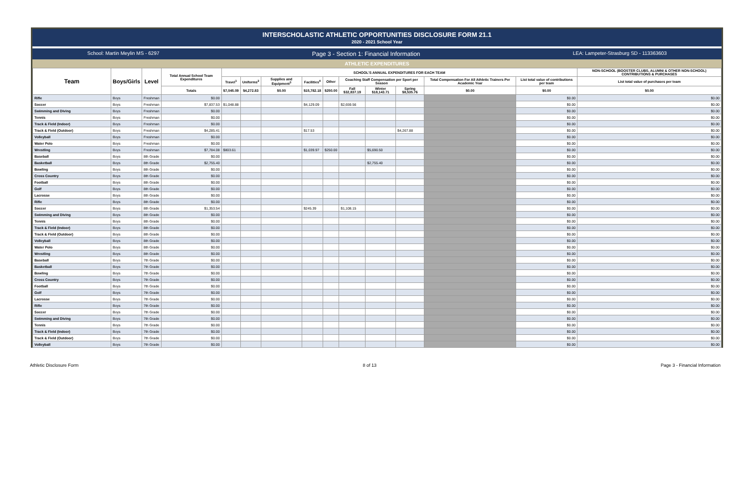INTERSCHOLASTIC ATHLETIC OPPORTUNITIES DISCLOSURE FORM 21.1
2020 - 2021 School Year
School: Martin Meylin MS - 6297 Page 3 - Section 1: Financial Information LEA: Lampeter-Strasburg SD - 113363603
ATHLETIC EXPENDITURES
| Team | Boys/Girls | Level | Total Annual School Team Expenditures | SCHOOL'S ANNUAL EXPENDITURES FOR EACH TEAM | | | | | | | | | | NON-SCHOOL (BOOSTER CLUBS, ALUMNI & OTHER NON-SCHOOL) CONTRIBUTIONS & PURCHASES |
| --- | --- | --- | --- | --- | --- | --- | --- | --- | --- | --- | --- | --- | --- | --- |
| | | | | Travel<sup>1</sup> | Uniforms<sup>2</sup> | Supplies and Equipment<sup>3</sup> | Facilities<sup>4</sup> | Other | Coaching Staff Compensation per Sport per Season | | | Total Compensation For All Athletic Trainers Per Academic Year | List total value of contributions per team | List total value of purchases per team |
| | | | Totals | $7,045.09 | $4,272.83 | $0.00 | $15,782.18 | $250.00 | Fall $32,837.19 | Winter $18,143.71 | Spring $8,535.76 | $0.00 | $0.00 | $0.00 |
| Rifle | Boys | Freshman | $0.00 | | | | | | | | | | $0.00 | $0.00 |
| Soccer | Boys | Freshman | $7,837.53 | $1,048.88 | | | $4,129.09 | | $2,659.56 | | | | $0.00 | $0.00 |
| Swimming and Diving | Boys | Freshman | $0.00 | | | | | | | | | | $0.00 | $0.00 |
| Tennis | Boys | Freshman | $0.00 | | | | | | | | | | $0.00 | $0.00 |
| Track & Field (Indoor) | Boys | Freshman | $0.00 | | | | | | | | | | $0.00 | $0.00 |
| Track & Field (Outdoor) | Boys | Freshman | $4,285.41 | | | | $17.53 | | | | $4,267.88 | | $0.00 | $0.00 |
| Volleyball | Boys | Freshman | $0.00 | | | | | | | | | | $0.00 | $0.00 |
| Water Polo | Boys | Freshman | $0.00 | | | | | | | | | | $0.00 | $0.00 |
| Wrestling | Boys | Freshman | $7,784.08 | $803.61 | | | $1,039.97 | $250.00 | | $5,690.50 | | | $0.00 | $0.00 |
| Baseball | Boys | 8th Grade | $0.00 | | | | | | | | | | $0.00 | $0.00 |
| Basketball | Boys | 8th Grade | $2,755.40 | | | | | | | $2,755.40 | | | $0.00 | $0.00 |
| Bowling | Boys | 8th Grade | $0.00 | | | | | | | | | | $0.00 | $0.00 |
| Cross Country | Boys | 8th Grade | $0.00 | | | | | | | | | | $0.00 | $0.00 |
| Football | Boys | 8th Grade | $0.00 | | | | | | | | | | $0.00 | $0.00 |
| Golf | Boys | 8th Grade | $0.00 | | | | | | | | | | $0.00 | $0.00 |
| Lacrosse | Boys | 8th Grade | $0.00 | | | | | | | | | | $0.00 | $0.00 |
| Rifle | Boys | 8th Grade | $0.00 | | | | | | | | | | $0.00 | $0.00 |
| Soccer | Boys | 8th Grade | $1,353.54 | | | | $245.39 | | $1,108.15 | | | | $0.00 | $0.00 |
| Swimming and Diving | Boys | 8th Grade | $0.00 | | | | | | | | | | $0.00 | $0.00 |
| Tennis | Boys | 8th Grade | $0.00 | | | | | | | | | | $0.00 | $0.00 |
| Track & Field (Indoor) | Boys | 8th Grade | $0.00 | | | | | | | | | | $0.00 | $0.00 |
| Track & Field (Outdoor) | Boys | 8th Grade | $0.00 | | | | | | | | | | $0.00 | $0.00 |
| Volleyball | Boys | 8th Grade | $0.00 | | | | | | | | | | $0.00 | $0.00 |
| Water Polo | Boys | 8th Grade | $0.00 | | | | | | | | | | $0.00 | $0.00 |
| Wrestling | Boys | 8th Grade | $0.00 | | | | | | | | | | $0.00 | $0.00 |
| Baseball | Boys | 7th Grade | $0.00 | | | | | | | | | | $0.00 | $0.00 |
| Basketball | Boys | 7th Grade | $0.00 | | | | | | | | | | $0.00 | $0.00 |
| Bowling | Boys | 7th Grade | $0.00 | | | | | | | | | | $0.00 | $0.00 |
| Cross Country | Boys | 7th Grade | $0.00 | | | | | | | | | | $0.00 | $0.00 |
| Football | Boys | 7th Grade | $0.00 | | | | | | | | | | $0.00 | $0.00 |
| Golf | Boys | 7th Grade | $0.00 | | | | | | | | | | $0.00 | $0.00 |
| Lacrosse | Boys | 7th Grade | $0.00 | | | | | | | | | | $0.00 | $0.00 |
| Rifle | Boys | 7th Grade | $0.00 | | | | | | | | | | $0.00 | $0.00 |
| Soccer | Boys | 7th Grade | $0.00 | | | | | | | | | | $0.00 | $0.00 |
| Swimming and Diving | Boys | 7th Grade | $0.00 | | | | | | | | | | $0.00 | $0.00 |
| Tennis | Boys | 7th Grade | $0.00 | | | | | | | | | | $0.00 | $0.00 |
| Track & Field (Indoor) | Boys | 7th Grade | $0.00 | | | | | | | | | | $0.00 | $0.00 |
| Track & Field (Outdoor) | Boys | 7th Grade | $0.00 | | | | | | | | | | $0.00 | $0.00 |
| Volleyball | Boys | 7th Grade | $0.00 | | | | | | | | | | $0.00 | $0.00 |
Athletic Disclosure Form 8 of 13 Page 3 - Financial Information